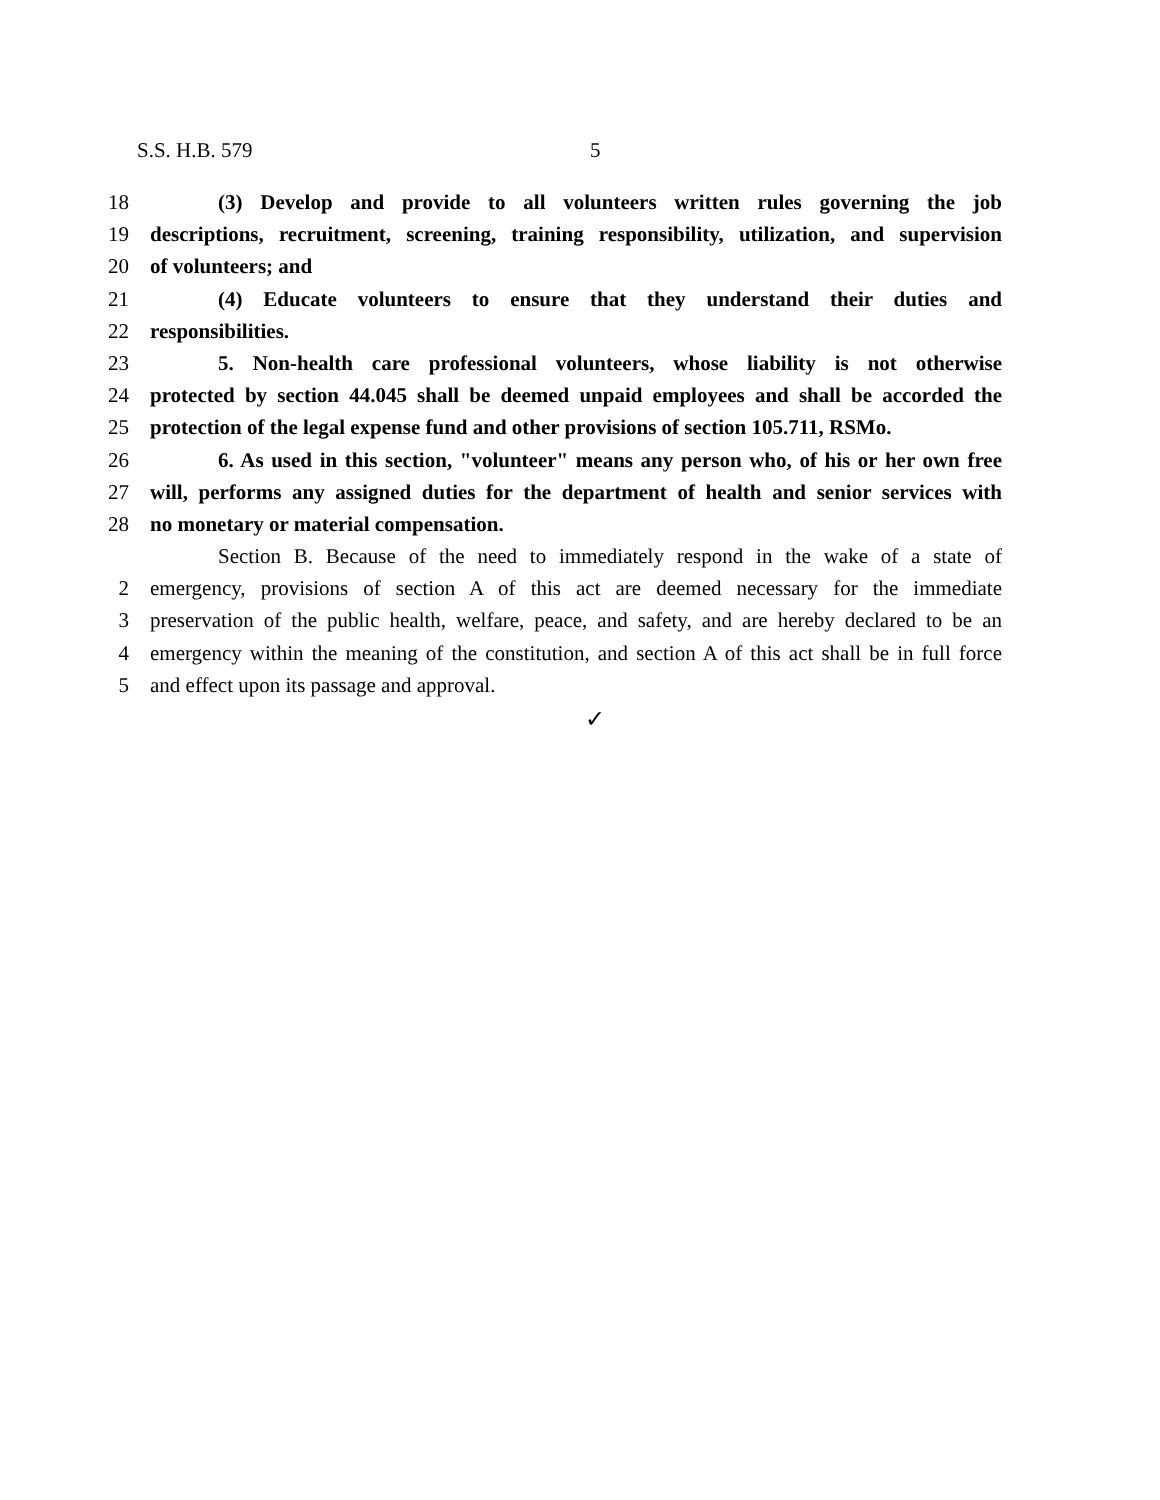S.S. H.B. 579 5
18 (3) Develop and provide to all volunteers written rules governing the job
19 descriptions, recruitment, screening, training responsibility, utilization, and supervision
20 of volunteers; and
21 (4) Educate volunteers to ensure that they understand their duties and
22 responsibilities.
23 5. Non-health care professional volunteers, whose liability is not otherwise
24 protected by section 44.045 shall be deemed unpaid employees and shall be accorded the
25 protection of the legal expense fund and other provisions of section 105.711, RSMo.
26 6. As used in this section, "volunteer" means any person who, of his or her own free
27 will, performs any assigned duties for the department of health and senior services with
28 no monetary or material compensation.
Section B. Because of the need to immediately respond in the wake of a state of
2 emergency, provisions of section A of this act are deemed necessary for the immediate
3 preservation of the public health, welfare, peace, and safety, and are hereby declared to be an
4 emergency within the meaning of the constitution, and section A of this act shall be in full force
5 and effect upon its passage and approval.
✓